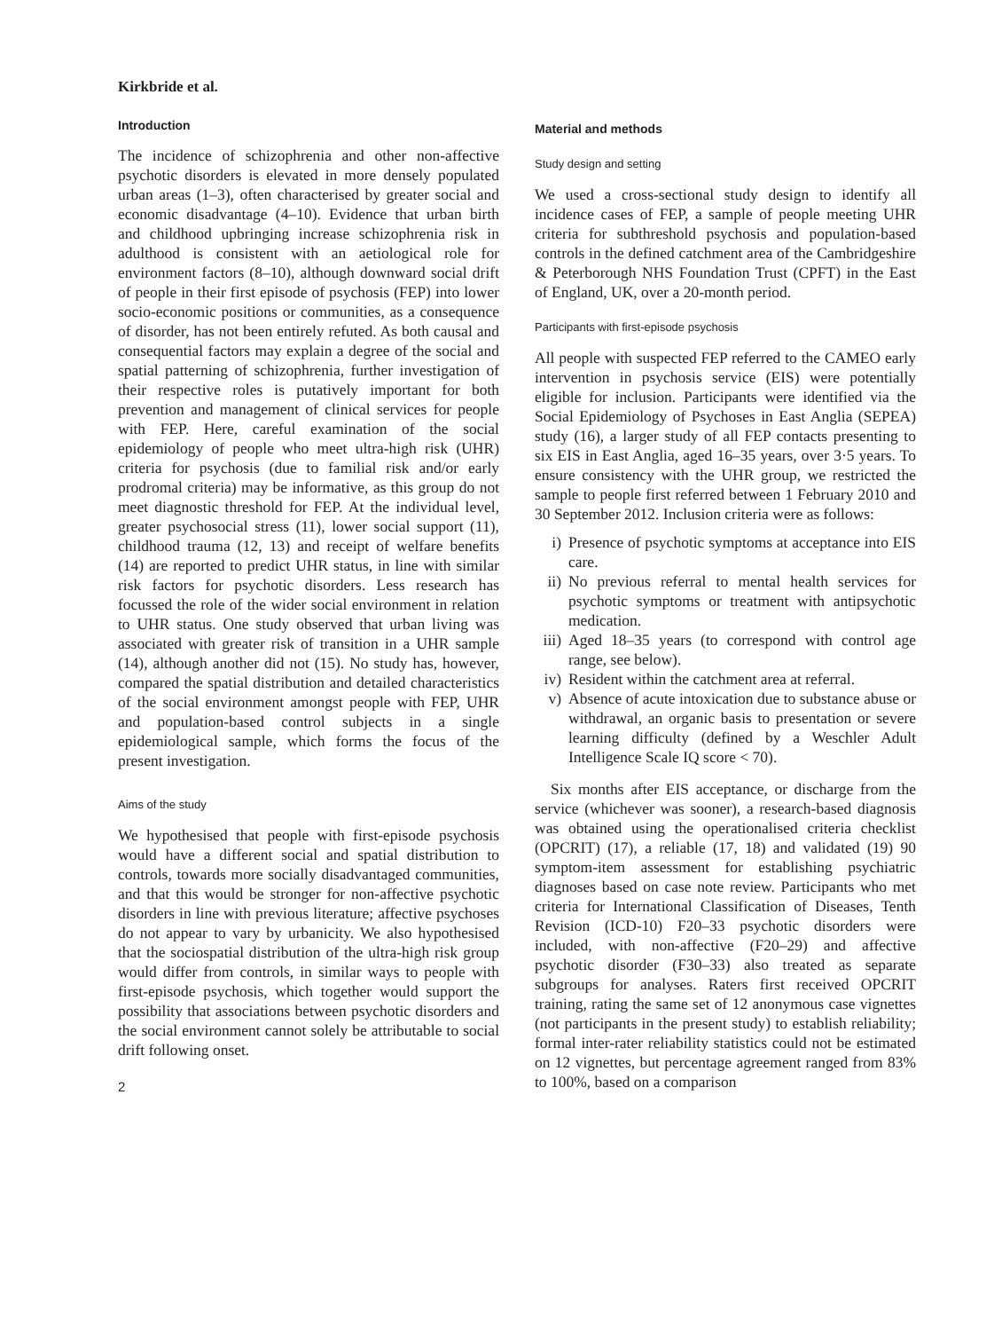Kirkbride et al.
Introduction
The incidence of schizophrenia and other non-affective psychotic disorders is elevated in more densely populated urban areas (1–3), often characterised by greater social and economic disadvantage (4–10). Evidence that urban birth and childhood upbringing increase schizophrenia risk in adulthood is consistent with an aetiological role for environment factors (8–10), although downward social drift of people in their first episode of psychosis (FEP) into lower socio-economic positions or communities, as a consequence of disorder, has not been entirely refuted. As both causal and consequential factors may explain a degree of the social and spatial patterning of schizophrenia, further investigation of their respective roles is putatively important for both prevention and management of clinical services for people with FEP. Here, careful examination of the social epidemiology of people who meet ultra-high risk (UHR) criteria for psychosis (due to familial risk and/or early prodromal criteria) may be informative, as this group do not meet diagnostic threshold for FEP. At the individual level, greater psychosocial stress (11), lower social support (11), childhood trauma (12, 13) and receipt of welfare benefits (14) are reported to predict UHR status, in line with similar risk factors for psychotic disorders. Less research has focussed the role of the wider social environment in relation to UHR status. One study observed that urban living was associated with greater risk of transition in a UHR sample (14), although another did not (15). No study has, however, compared the spatial distribution and detailed characteristics of the social environment amongst people with FEP, UHR and population-based control subjects in a single epidemiological sample, which forms the focus of the present investigation.
Aims of the study
We hypothesised that people with first-episode psychosis would have a different social and spatial distribution to controls, towards more socially disadvantaged communities, and that this would be stronger for non-affective psychotic disorders in line with previous literature; affective psychoses do not appear to vary by urbanicity. We also hypothesised that the sociospatial distribution of the ultra-high risk group would differ from controls, in similar ways to people with first-episode psychosis, which together would support the possibility that associations between psychotic disorders and the social environment cannot solely be attributable to social drift following onset.
2
Material and methods
Study design and setting
We used a cross-sectional study design to identify all incidence cases of FEP, a sample of people meeting UHR criteria for subthreshold psychosis and population-based controls in the defined catchment area of the Cambridgeshire & Peterborough NHS Foundation Trust (CPFT) in the East of England, UK, over a 20-month period.
Participants with first-episode psychosis
All people with suspected FEP referred to the CAMEO early intervention in psychosis service (EIS) were potentially eligible for inclusion. Participants were identified via the Social Epidemiology of Psychoses in East Anglia (SEPEA) study (16), a larger study of all FEP contacts presenting to six EIS in East Anglia, aged 16–35 years, over 3·5 years. To ensure consistency with the UHR group, we restricted the sample to people first referred between 1 February 2010 and 30 September 2012. Inclusion criteria were as follows:
i) Presence of psychotic symptoms at acceptance into EIS care.
ii)
No previous referral to mental health services for psychotic symptoms or treatment with antipsychotic medication.
iii)
Aged 18–35 years (to correspond with control age range, see below).
iv)
Resident within the catchment area at referral.
v) Absence of acute intoxication due to substance abuse or withdrawal, an organic basis to presentation or severe learning difficulty (defined by a Weschler Adult Intelligence Scale IQ score < 70).
Six months after EIS acceptance, or discharge from the service (whichever was sooner), a research-based diagnosis was obtained using the operationalised criteria checklist (OPCRIT) (17), a reliable (17, 18) and validated (19) 90 symptom-item assessment for establishing psychiatric diagnoses based on case note review. Participants who met criteria for International Classification of Diseases, Tenth Revision (ICD-10) F20–33 psychotic disorders were included, with non-affective (F20–29) and affective psychotic disorder (F30–33) also treated as separate subgroups for analyses. Raters first received OPCRIT training, rating the same set of 12 anonymous case vignettes (not participants in the present study) to establish reliability; formal inter-rater reliability statistics could not be estimated on 12 vignettes, but percentage agreement ranged from 83% to 100%, based on a comparison